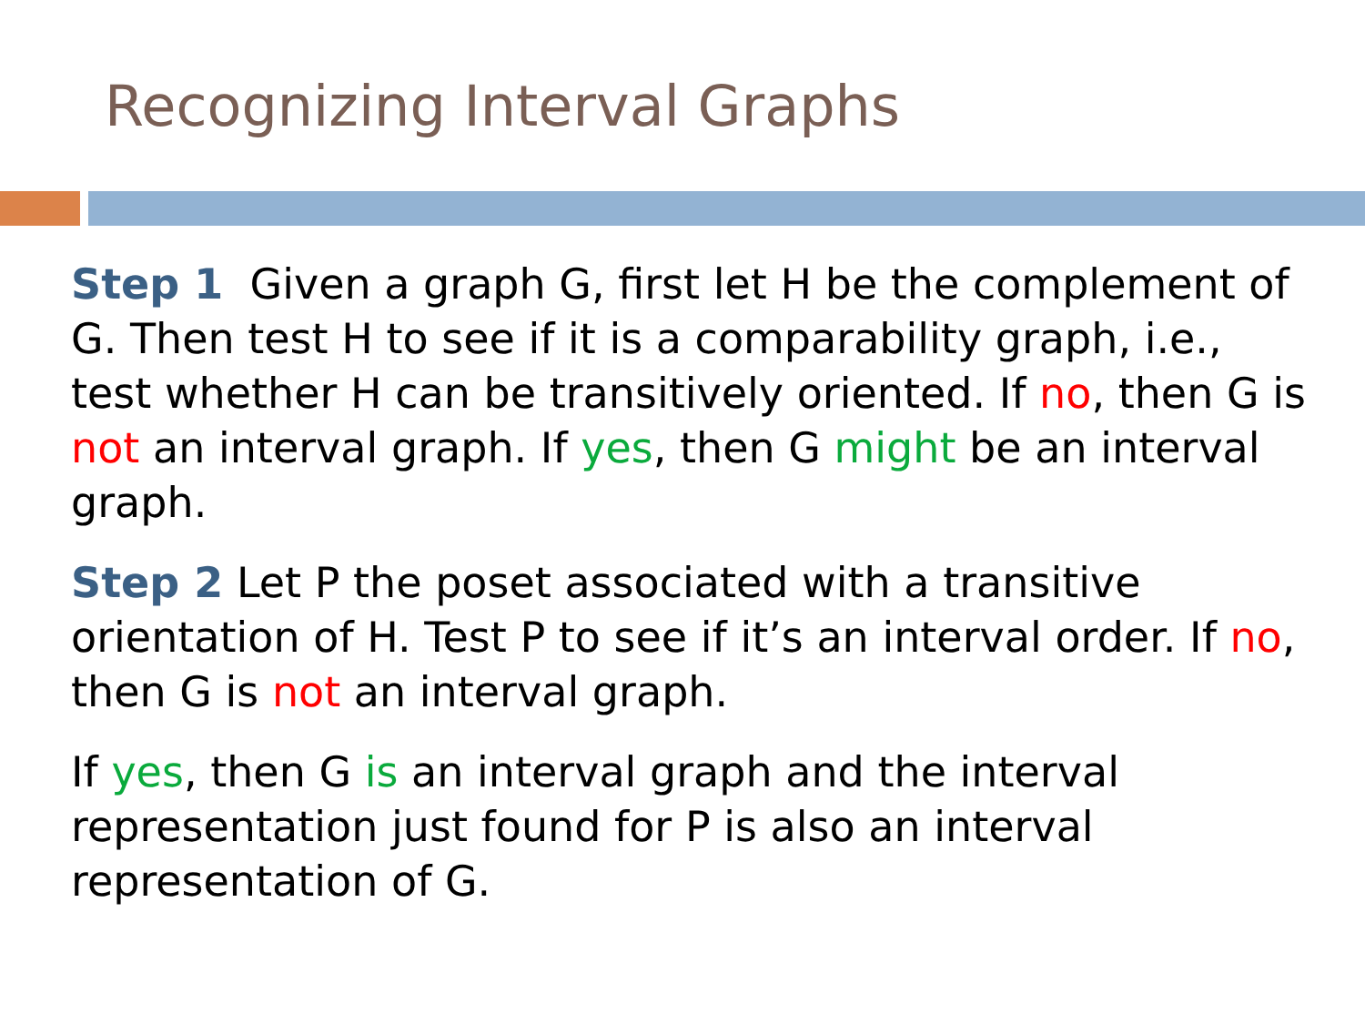Recognizing Interval Graphs
Step 1 Given a graph G, first let H be the complement of G. Then test H to see if it is a comparability graph, i.e., test whether H can be transitively oriented. If no, then G is not an interval graph. If yes, then G might be an interval graph.
Step 2 Let P the poset associated with a transitive orientation of H. Test P to see if it’s an interval order. If no, then G is not an interval graph.
If yes, then G is an interval graph and the interval representation just found for P is also an interval representation of G.